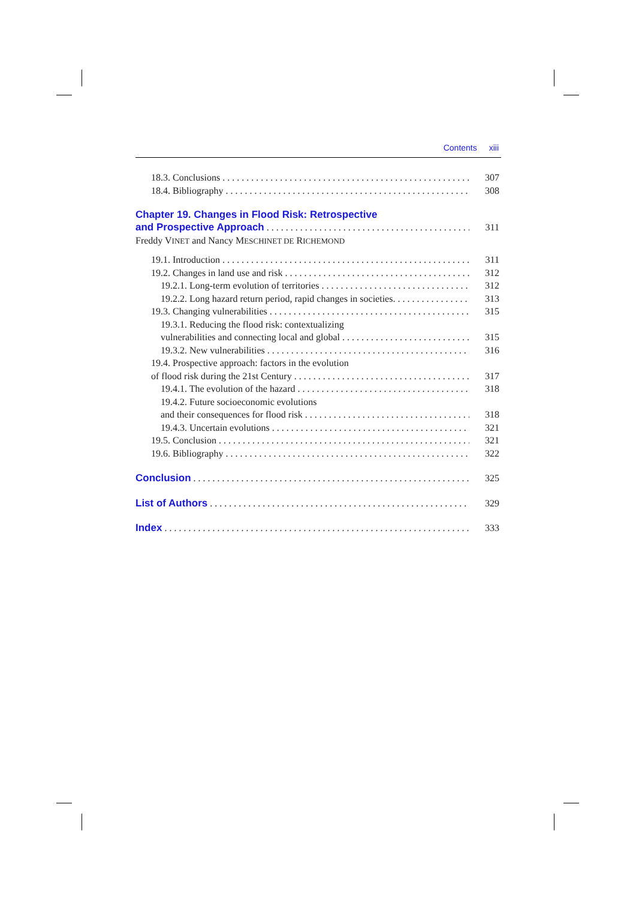Contents xiii
18.3. Conclusions 307
18.4. Bibliography 308
Chapter 19. Changes in Flood Risk: Retrospective
and Prospective Approach 311
Freddy VINET and Nancy MESCHINET DE RICHEMOND
19.1. Introduction 311
19.2. Changes in land use and risk 312
19.2.1. Long-term evolution of territories 312
19.2.2. Long hazard return period, rapid changes in societies. 313
19.3. Changing vulnerabilities 315
19.3.1. Reducing the flood risk: contextualizing
vulnerabilities and connecting local and global 315
19.3.2. New vulnerabilities 316
19.4. Prospective approach: factors in the evolution
of flood risk during the 21st Century 317
19.4.1. The evolution of the hazard 318
19.4.2. Future socioeconomic evolutions
and their consequences for flood risk 318
19.4.3. Uncertain evolutions 321
19.5. Conclusion 321
19.6. Bibliography 322
Conclusion 325
List of Authors 329
Index 333